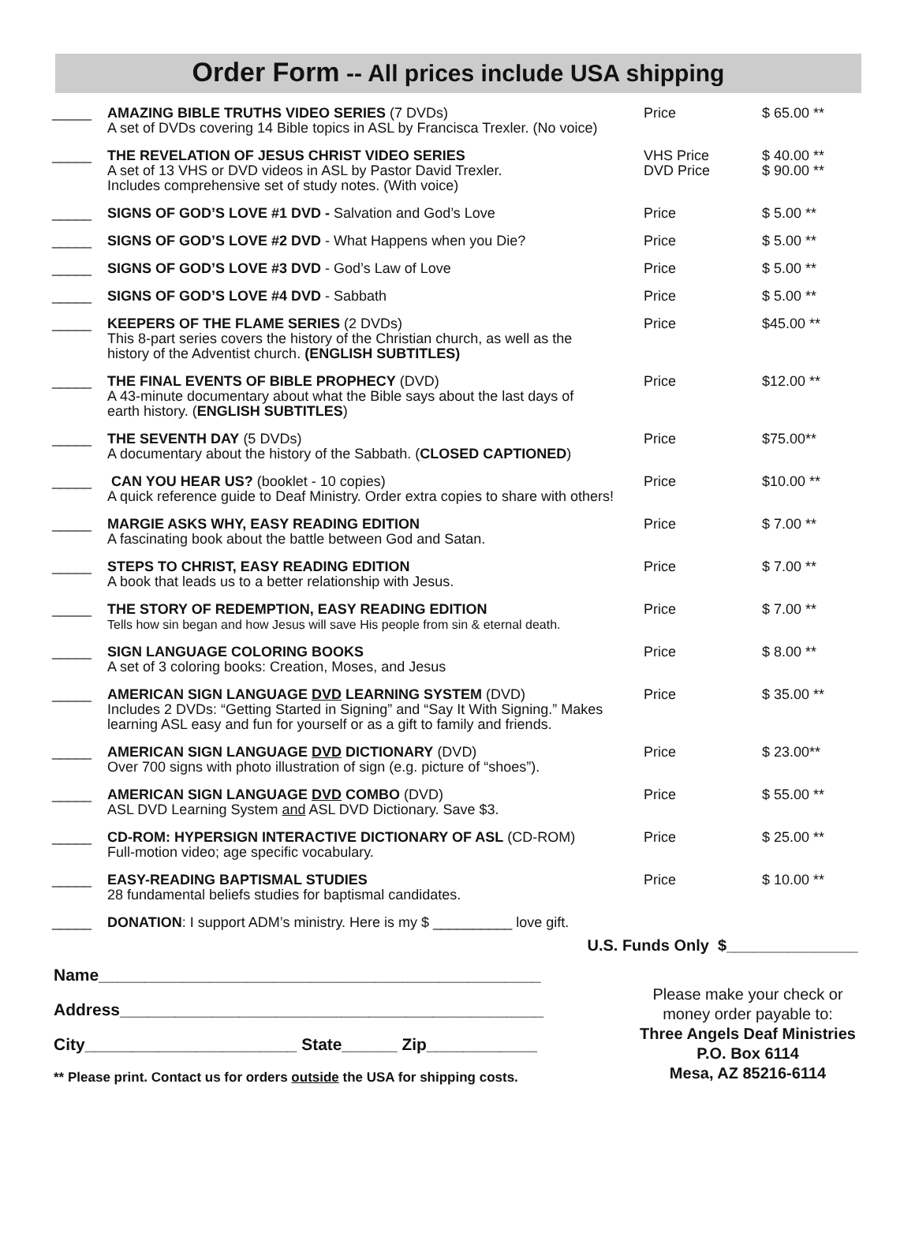Order Form -- All prices include USA shipping
| _____ | AMAZING BIBLE TRUTHS VIDEO SERIES (7 DVDs) A set of DVDs covering 14 Bible topics in ASL by Francisca Trexler. (No voice) | Price | $ 65.00 ** |
| _____ | THE REVELATION OF JESUS CHRIST VIDEO SERIES A set of 13 VHS or DVD videos in ASL by Pastor David Trexler. Includes comprehensive set of study notes. (With voice) | VHS Price DVD Price | $ 40.00 ** $ 90.00 ** |
| _____ | SIGNS OF GOD’S LOVE #1 DVD - Salvation and God’s Love | Price | $ 5.00 ** |
| _____ | SIGNS OF GOD’S LOVE #2 DVD - What Happens when you Die? | Price | $ 5.00 ** |
| _____ | SIGNS OF GOD’S LOVE #3 DVD - God’s Law of Love | Price | $ 5.00 ** |
| _____ | SIGNS OF GOD’S LOVE #4 DVD - Sabbath | Price | $ 5.00 ** |
| _____ | KEEPERS OF THE FLAME SERIES (2 DVDs) This 8-part series covers the history of the Christian church, as well as the history of the Adventist church. (ENGLISH SUBTITLES) | Price | $45.00 ** |
| _____ | THE FINAL EVENTS OF BIBLE PROPHECY (DVD) A 43-minute documentary about what the Bible says about the last days of earth history. ( ENGLISH SUBTITLES ) | Price | $12.00 ** |
| _____ | THE SEVENTH DAY (5 DVDs) A documentary about the history of the Sabbath. ( CLOSED CAPTIONED ) | Price | $75.00** |
| _____ | CAN YOU HEAR US? (booklet - 10 copies) A quick reference guide to Deaf Ministry. Order extra copies to share with others! | Price | $10.00 ** |
| _____ | MARGIE ASKS WHY, EASY READING EDITION A fascinating book about the battle between God and Satan. | Price | $ 7.00 ** |
| _____ | STEPS TO CHRIST, EASY READING EDITION A book that leads us to a better relationship with Jesus. | Price | $ 7.00 ** |
| _____ | THE STORY OF REDEMPTION, EASY READING EDITION Tells how sin began and how Jesus will save His people from sin & eternal death. | Price | $ 7.00 ** |
| _____ | SIGN LANGUAGE COLORING BOOKS A set of 3 coloring books: Creation, Moses, and Jesus | Price | $ 8.00 ** |
| _____ | AMERICAN SIGN LANGUAGE DVD LEARNING SYSTEM (DVD) Includes 2 DVDs: “Getting Started in Signing” and “Say It With Signing.” Makes learning ASL easy and fun for yourself or as a gift to family and friends. | Price | $ 35.00 ** |
| _____ | AMERICAN SIGN LANGUAGE DVD DICTIONARY (DVD) Over 700 signs with photo illustration of sign (e.g. picture of “shoes”). | Price | $ 23.00** |
| _____ | AMERICAN SIGN LANGUAGE DVD COMBO (DVD) ASL DVD Learning System and ASL DVD Dictionary. Save $3. | Price | $ 55.00 ** |
| _____ | CD-ROM: HYPERSIGN INTERACTIVE DICTIONARY OF ASL (CD-ROM) Full-motion video; age specific vocabulary. | Price | $ 25.00 ** |
| _____ | EASY-READING BAPTISMAL STUDIES 28 fundamental beliefs studies for baptismal candidates. | Price | $ 10.00 ** |
| _____ | DONATION : I support ADM’s ministry. Here is my $ __________ love gift. | | |
U.S. Funds Only $_______________
Name________________________________________________
Address______________________________________________
City_______________________ State______ Zip____________
** Please print. Contact us for orders outside the USA for shipping costs.
Please make your check or
money order payable to:
Three Angels Deaf Ministries
P.O. Box 6114
Mesa, AZ 85216-6114